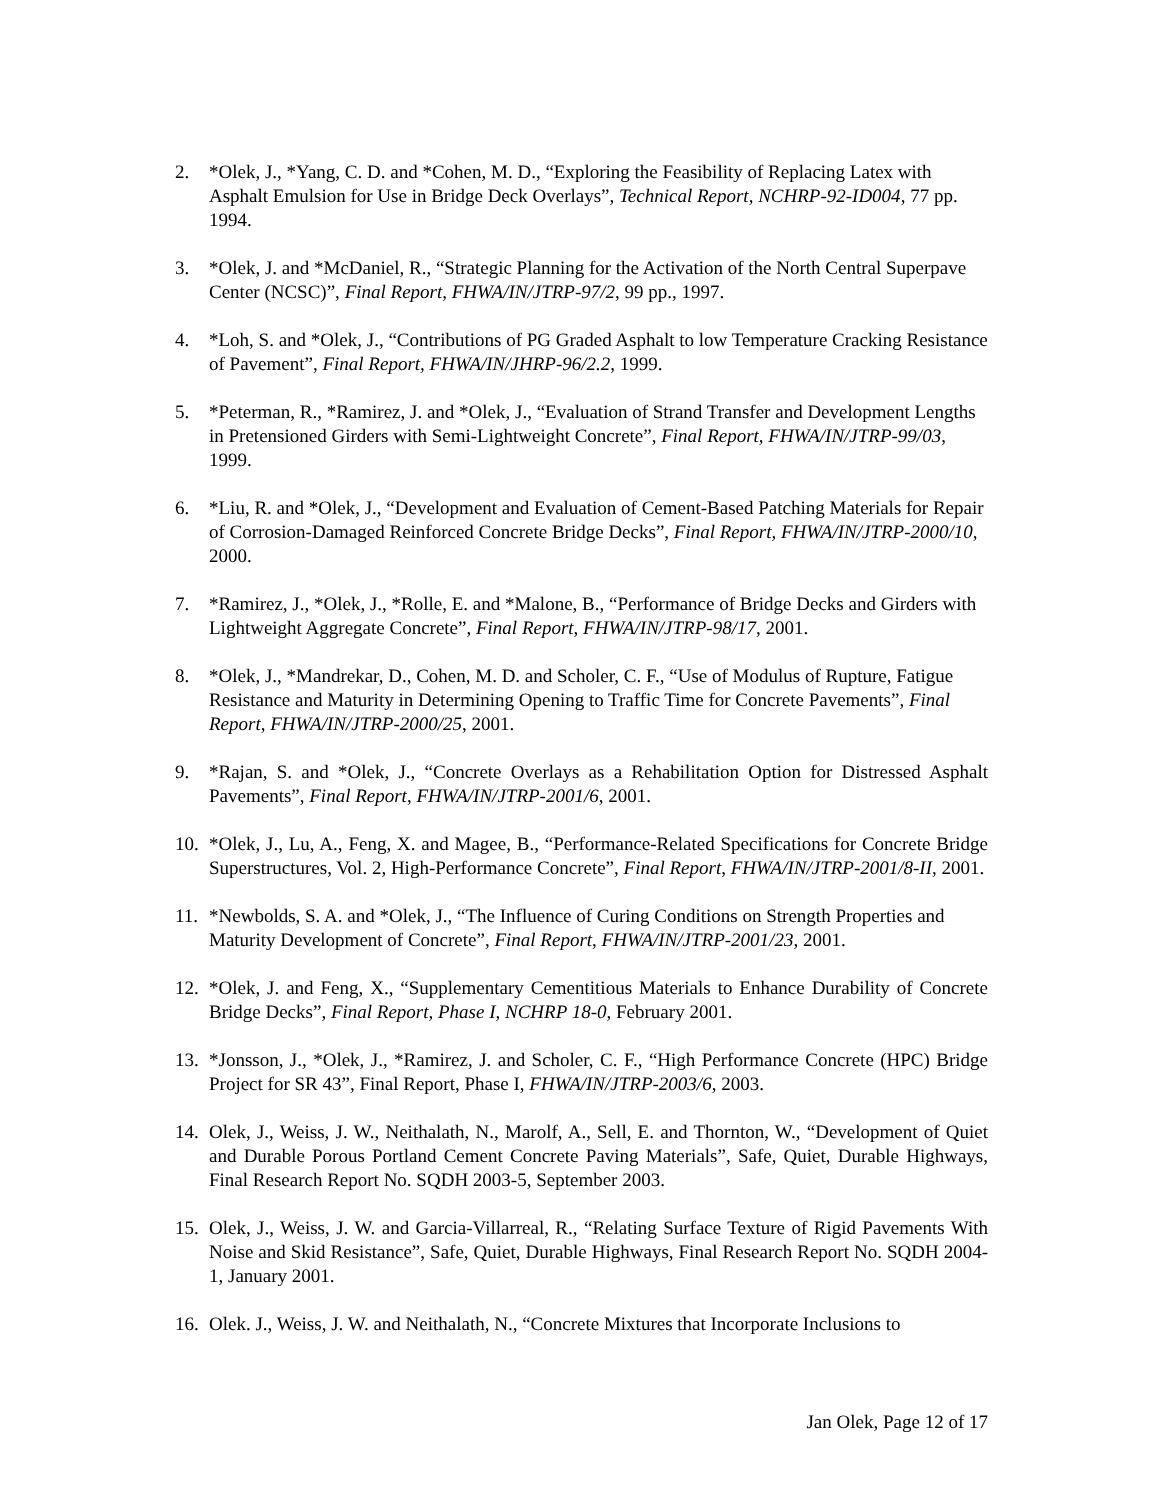2. *Olek, J., *Yang, C. D. and *Cohen, M. D., “Exploring the Feasibility of Replacing Latex with Asphalt Emulsion for Use in Bridge Deck Overlays”, Technical Report, NCHRP-92-ID004, 77 pp. 1994.
3. *Olek, J. and *McDaniel, R., “Strategic Planning for the Activation of the North Central Superpave Center (NCSC)”, Final Report, FHWA/IN/JTRP-97/2, 99 pp., 1997.
4. *Loh, S. and *Olek, J., “Contributions of PG Graded Asphalt to low Temperature Cracking Resistance of Pavement”, Final Report, FHWA/IN/JHRP-96/2.2, 1999.
5. *Peterman, R., *Ramirez, J. and *Olek, J., “Evaluation of Strand Transfer and Development Lengths in Pretensioned Girders with Semi-Lightweight Concrete”, Final Report, FHWA/IN/JTRP-99/03, 1999.
6. *Liu, R. and *Olek, J., “Development and Evaluation of Cement-Based Patching Materials for Repair of Corrosion-Damaged Reinforced Concrete Bridge Decks”, Final Report, FHWA/IN/JTRP-2000/10, 2000.
7. *Ramirez, J., *Olek, J., *Rolle, E. and *Malone, B., “Performance of Bridge Decks and Girders with Lightweight Aggregate Concrete”, Final Report, FHWA/IN/JTRP-98/17, 2001.
8. *Olek, J., *Mandrekar, D., Cohen, M. D. and Scholer, C. F., “Use of Modulus of Rupture, Fatigue Resistance and Maturity in Determining Opening to Traffic Time for Concrete Pavements”, Final Report, FHWA/IN/JTRP-2000/25, 2001.
9. *Rajan, S. and *Olek, J., “Concrete Overlays as a Rehabilitation Option for Distressed Asphalt Pavements”, Final Report, FHWA/IN/JTRP-2001/6, 2001.
10.
*Olek, J., Lu, A., Feng, X. and Magee, B., “Performance-Related Specifications for Concrete Bridge Superstructures, Vol. 2, High-Performance Concrete”, Final Report, FHWA/IN/JTRP-2001/8-II, 2001.
11.
*Newbolds, S. A. and *Olek, J., “The Influence of Curing Conditions on Strength Properties and Maturity Development of Concrete”, Final Report, FHWA/IN/JTRP-2001/23, 2001.
12.
*Olek, J. and Feng, X., “Supplementary Cementitious Materials to Enhance Durability of Concrete Bridge Decks”, Final Report, Phase I, NCHRP 18-0, February 2001.
13.
*Jonsson, J., *Olek, J., *Ramirez, J. and Scholer, C. F., “High Performance Concrete (HPC) Bridge Project for SR 43”, Final Report, Phase I, FHWA/IN/JTRP-2003/6, 2003.
14.
Olek, J., Weiss, J. W., Neithalath, N., Marolf, A., Sell, E. and Thornton, W., “Development of Quiet and Durable Porous Portland Cement Concrete Paving Materials”, Safe, Quiet, Durable Highways, Final Research Report No. SQDH 2003-5, September 2003.
15.
Olek, J., Weiss, J. W. and Garcia-Villarreal, R., “Relating Surface Texture of Rigid Pavements With Noise and Skid Resistance”, Safe, Quiet, Durable Highways, Final Research Report No. SQDH 2004-1, January 2001.
16.
Olek. J., Weiss, J. W. and Neithalath, N., “Concrete Mixtures that Incorporate Inclusions to
Jan Olek, Page 12 of 17